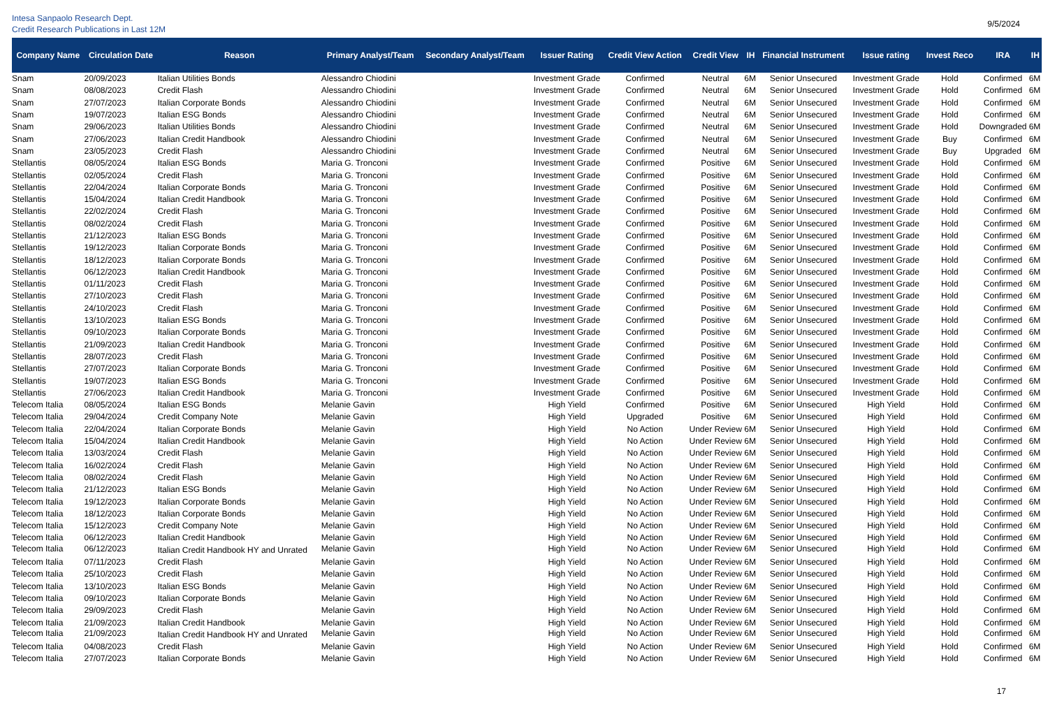Intesa Sanpaolo Research Dept.
Credit Research Publications in Last 12M
9/5/2024
| Company Name | Circulation Date | Reason | Primary Analyst/Team | Secondary Analyst/Team | Issuer Rating | Credit View Action | Credit View | IH | Financial Instrument | Issue rating | Invest Reco | IRA | IH |
| --- | --- | --- | --- | --- | --- | --- | --- | --- | --- | --- | --- | --- | --- |
| Snam | 20/09/2023 | Italian Utilities Bonds | Alessandro Chiodini | | Investment Grade | Confirmed | Neutral | 6M | Senior Unsecured | Investment Grade | Hold | Confirmed | 6M |
| Snam | 08/08/2023 | Credit Flash | Alessandro Chiodini | | Investment Grade | Confirmed | Neutral | 6M | Senior Unsecured | Investment Grade | Hold | Confirmed | 6M |
| Snam | 27/07/2023 | Italian Corporate Bonds | Alessandro Chiodini | | Investment Grade | Confirmed | Neutral | 6M | Senior Unsecured | Investment Grade | Hold | Confirmed | 6M |
| Snam | 19/07/2023 | Italian ESG Bonds | Alessandro Chiodini | | Investment Grade | Confirmed | Neutral | 6M | Senior Unsecured | Investment Grade | Hold | Confirmed | 6M |
| Snam | 29/06/2023 | Italian Utilities Bonds | Alessandro Chiodini | | Investment Grade | Confirmed | Neutral | 6M | Senior Unsecured | Investment Grade | Hold | Downgraded | 6M |
| Snam | 27/06/2023 | Italian Credit Handbook | Alessandro Chiodini | | Investment Grade | Confirmed | Neutral | 6M | Senior Unsecured | Investment Grade | Buy | Confirmed | 6M |
| Snam | 23/05/2023 | Credit Flash | Alessandro Chiodini | | Investment Grade | Confirmed | Neutral | 6M | Senior Unsecured | Investment Grade | Buy | Upgraded | 6M |
| Stellantis | 08/05/2024 | Italian ESG Bonds | Maria G. Tronconi | | Investment Grade | Confirmed | Positive | 6M | Senior Unsecured | Investment Grade | Hold | Confirmed | 6M |
| Stellantis | 02/05/2024 | Credit Flash | Maria G. Tronconi | | Investment Grade | Confirmed | Positive | 6M | Senior Unsecured | Investment Grade | Hold | Confirmed | 6M |
| Stellantis | 22/04/2024 | Italian Corporate Bonds | Maria G. Tronconi | | Investment Grade | Confirmed | Positive | 6M | Senior Unsecured | Investment Grade | Hold | Confirmed | 6M |
| Stellantis | 15/04/2024 | Italian Credit Handbook | Maria G. Tronconi | | Investment Grade | Confirmed | Positive | 6M | Senior Unsecured | Investment Grade | Hold | Confirmed | 6M |
| Stellantis | 22/02/2024 | Credit Flash | Maria G. Tronconi | | Investment Grade | Confirmed | Positive | 6M | Senior Unsecured | Investment Grade | Hold | Confirmed | 6M |
| Stellantis | 08/02/2024 | Credit Flash | Maria G. Tronconi | | Investment Grade | Confirmed | Positive | 6M | Senior Unsecured | Investment Grade | Hold | Confirmed | 6M |
| Stellantis | 21/12/2023 | Italian ESG Bonds | Maria G. Tronconi | | Investment Grade | Confirmed | Positive | 6M | Senior Unsecured | Investment Grade | Hold | Confirmed | 6M |
| Stellantis | 19/12/2023 | Italian Corporate Bonds | Maria G. Tronconi | | Investment Grade | Confirmed | Positive | 6M | Senior Unsecured | Investment Grade | Hold | Confirmed | 6M |
| Stellantis | 18/12/2023 | Italian Corporate Bonds | Maria G. Tronconi | | Investment Grade | Confirmed | Positive | 6M | Senior Unsecured | Investment Grade | Hold | Confirmed | 6M |
| Stellantis | 06/12/2023 | Italian Credit Handbook | Maria G. Tronconi | | Investment Grade | Confirmed | Positive | 6M | Senior Unsecured | Investment Grade | Hold | Confirmed | 6M |
| Stellantis | 01/11/2023 | Credit Flash | Maria G. Tronconi | | Investment Grade | Confirmed | Positive | 6M | Senior Unsecured | Investment Grade | Hold | Confirmed | 6M |
| Stellantis | 27/10/2023 | Credit Flash | Maria G. Tronconi | | Investment Grade | Confirmed | Positive | 6M | Senior Unsecured | Investment Grade | Hold | Confirmed | 6M |
| Stellantis | 24/10/2023 | Credit Flash | Maria G. Tronconi | | Investment Grade | Confirmed | Positive | 6M | Senior Unsecured | Investment Grade | Hold | Confirmed | 6M |
| Stellantis | 13/10/2023 | Italian ESG Bonds | Maria G. Tronconi | | Investment Grade | Confirmed | Positive | 6M | Senior Unsecured | Investment Grade | Hold | Confirmed | 6M |
| Stellantis | 09/10/2023 | Italian Corporate Bonds | Maria G. Tronconi | | Investment Grade | Confirmed | Positive | 6M | Senior Unsecured | Investment Grade | Hold | Confirmed | 6M |
| Stellantis | 21/09/2023 | Italian Credit Handbook | Maria G. Tronconi | | Investment Grade | Confirmed | Positive | 6M | Senior Unsecured | Investment Grade | Hold | Confirmed | 6M |
| Stellantis | 28/07/2023 | Credit Flash | Maria G. Tronconi | | Investment Grade | Confirmed | Positive | 6M | Senior Unsecured | Investment Grade | Hold | Confirmed | 6M |
| Stellantis | 27/07/2023 | Italian Corporate Bonds | Maria G. Tronconi | | Investment Grade | Confirmed | Positive | 6M | Senior Unsecured | Investment Grade | Hold | Confirmed | 6M |
| Stellantis | 19/07/2023 | Italian ESG Bonds | Maria G. Tronconi | | Investment Grade | Confirmed | Positive | 6M | Senior Unsecured | Investment Grade | Hold | Confirmed | 6M |
| Stellantis | 27/06/2023 | Italian Credit Handbook | Maria G. Tronconi | | Investment Grade | Confirmed | Positive | 6M | Senior Unsecured | Investment Grade | Hold | Confirmed | 6M |
| Telecom Italia | 08/05/2024 | Italian ESG Bonds | Melanie Gavin | | High Yield | Confirmed | Positive | 6M | Senior Unsecured | High Yield | Hold | Confirmed | 6M |
| Telecom Italia | 29/04/2024 | Credit Company Note | Melanie Gavin | | High Yield | Upgraded | Positive | 6M | Senior Unsecured | High Yield | Hold | Confirmed | 6M |
| Telecom Italia | 22/04/2024 | Italian Corporate Bonds | Melanie Gavin | | High Yield | No Action | Under Review | 6M | Senior Unsecured | High Yield | Hold | Confirmed | 6M |
| Telecom Italia | 15/04/2024 | Italian Credit Handbook | Melanie Gavin | | High Yield | No Action | Under Review | 6M | Senior Unsecured | High Yield | Hold | Confirmed | 6M |
| Telecom Italia | 13/03/2024 | Credit Flash | Melanie Gavin | | High Yield | No Action | Under Review | 6M | Senior Unsecured | High Yield | Hold | Confirmed | 6M |
| Telecom Italia | 16/02/2024 | Credit Flash | Melanie Gavin | | High Yield | No Action | Under Review | 6M | Senior Unsecured | High Yield | Hold | Confirmed | 6M |
| Telecom Italia | 08/02/2024 | Credit Flash | Melanie Gavin | | High Yield | No Action | Under Review | 6M | Senior Unsecured | High Yield | Hold | Confirmed | 6M |
| Telecom Italia | 21/12/2023 | Italian ESG Bonds | Melanie Gavin | | High Yield | No Action | Under Review | 6M | Senior Unsecured | High Yield | Hold | Confirmed | 6M |
| Telecom Italia | 19/12/2023 | Italian Corporate Bonds | Melanie Gavin | | High Yield | No Action | Under Review | 6M | Senior Unsecured | High Yield | Hold | Confirmed | 6M |
| Telecom Italia | 18/12/2023 | Italian Corporate Bonds | Melanie Gavin | | High Yield | No Action | Under Review | 6M | Senior Unsecured | High Yield | Hold | Confirmed | 6M |
| Telecom Italia | 15/12/2023 | Credit Company Note | Melanie Gavin | | High Yield | No Action | Under Review | 6M | Senior Unsecured | High Yield | Hold | Confirmed | 6M |
| Telecom Italia | 06/12/2023 | Italian Credit Handbook | Melanie Gavin | | High Yield | No Action | Under Review | 6M | Senior Unsecured | High Yield | Hold | Confirmed | 6M |
| Telecom Italia | 06/12/2023 | Italian Credit Handbook HY and Unrated | Melanie Gavin | | High Yield | No Action | Under Review | 6M | Senior Unsecured | High Yield | Hold | Confirmed | 6M |
| Telecom Italia | 07/11/2023 | Credit Flash | Melanie Gavin | | High Yield | No Action | Under Review | 6M | Senior Unsecured | High Yield | Hold | Confirmed | 6M |
| Telecom Italia | 25/10/2023 | Credit Flash | Melanie Gavin | | High Yield | No Action | Under Review | 6M | Senior Unsecured | High Yield | Hold | Confirmed | 6M |
| Telecom Italia | 13/10/2023 | Italian ESG Bonds | Melanie Gavin | | High Yield | No Action | Under Review | 6M | Senior Unsecured | High Yield | Hold | Confirmed | 6M |
| Telecom Italia | 09/10/2023 | Italian Corporate Bonds | Melanie Gavin | | High Yield | No Action | Under Review | 6M | Senior Unsecured | High Yield | Hold | Confirmed | 6M |
| Telecom Italia | 29/09/2023 | Credit Flash | Melanie Gavin | | High Yield | No Action | Under Review | 6M | Senior Unsecured | High Yield | Hold | Confirmed | 6M |
| Telecom Italia | 21/09/2023 | Italian Credit Handbook | Melanie Gavin | | High Yield | No Action | Under Review | 6M | Senior Unsecured | High Yield | Hold | Confirmed | 6M |
| Telecom Italia | 21/09/2023 | Italian Credit Handbook HY and Unrated | Melanie Gavin | | High Yield | No Action | Under Review | 6M | Senior Unsecured | High Yield | Hold | Confirmed | 6M |
| Telecom Italia | 04/08/2023 | Credit Flash | Melanie Gavin | | High Yield | No Action | Under Review | 6M | Senior Unsecured | High Yield | Hold | Confirmed | 6M |
| Telecom Italia | 27/07/2023 | Italian Corporate Bonds | Melanie Gavin | | High Yield | No Action | Under Review | 6M | Senior Unsecured | High Yield | Hold | Confirmed | 6M |
17